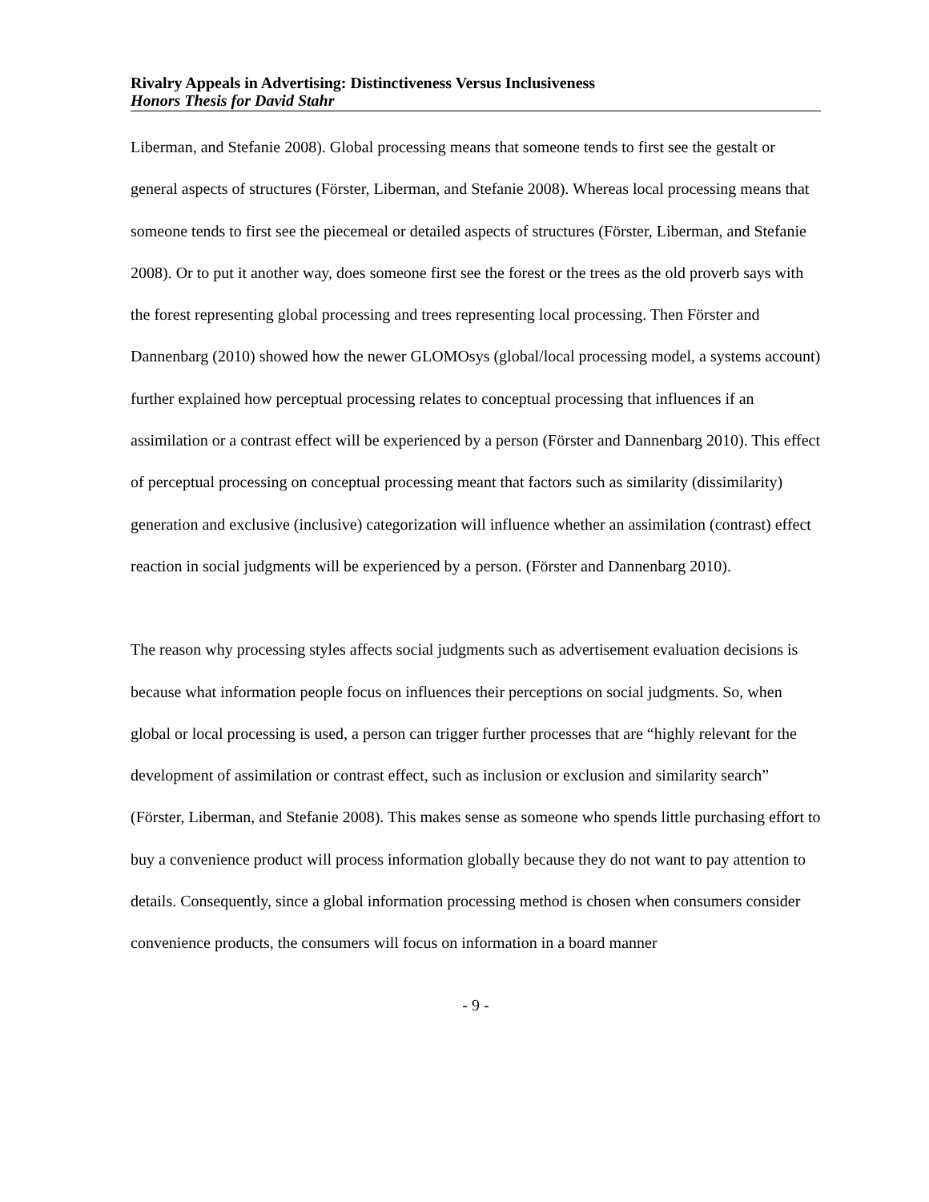Rivalry Appeals in Advertising: Distinctiveness Versus Inclusiveness
Honors Thesis for David Stahr
Liberman, and Stefanie 2008). Global processing means that someone tends to first see the gestalt or general aspects of structures (Förster, Liberman, and Stefanie 2008). Whereas local processing means that someone tends to first see the piecemeal or detailed aspects of structures (Förster, Liberman, and Stefanie 2008). Or to put it another way, does someone first see the forest or the trees as the old proverb says with the forest representing global processing and trees representing local processing. Then Förster and Dannenbarg (2010) showed how the newer GLOMOsys (global/local processing model, a systems account) further explained how perceptual processing relates to conceptual processing that influences if an assimilation or a contrast effect will be experienced by a person (Förster and Dannenbarg 2010). This effect of perceptual processing on conceptual processing meant that factors such as similarity (dissimilarity) generation and exclusive (inclusive) categorization will influence whether an assimilation (contrast) effect reaction in social judgments will be experienced by a person. (Förster and Dannenbarg 2010).
The reason why processing styles affects social judgments such as advertisement evaluation decisions is because what information people focus on influences their perceptions on social judgments. So, when global or local processing is used, a person can trigger further processes that are “highly relevant for the development of assimilation or contrast effect, such as inclusion or exclusion and similarity search” (Förster, Liberman, and Stefanie 2008). This makes sense as someone who spends little purchasing effort to buy a convenience product will process information globally because they do not want to pay attention to details. Consequently, since a global information processing method is chosen when consumers consider convenience products, the consumers will focus on information in a board manner
- 9 -